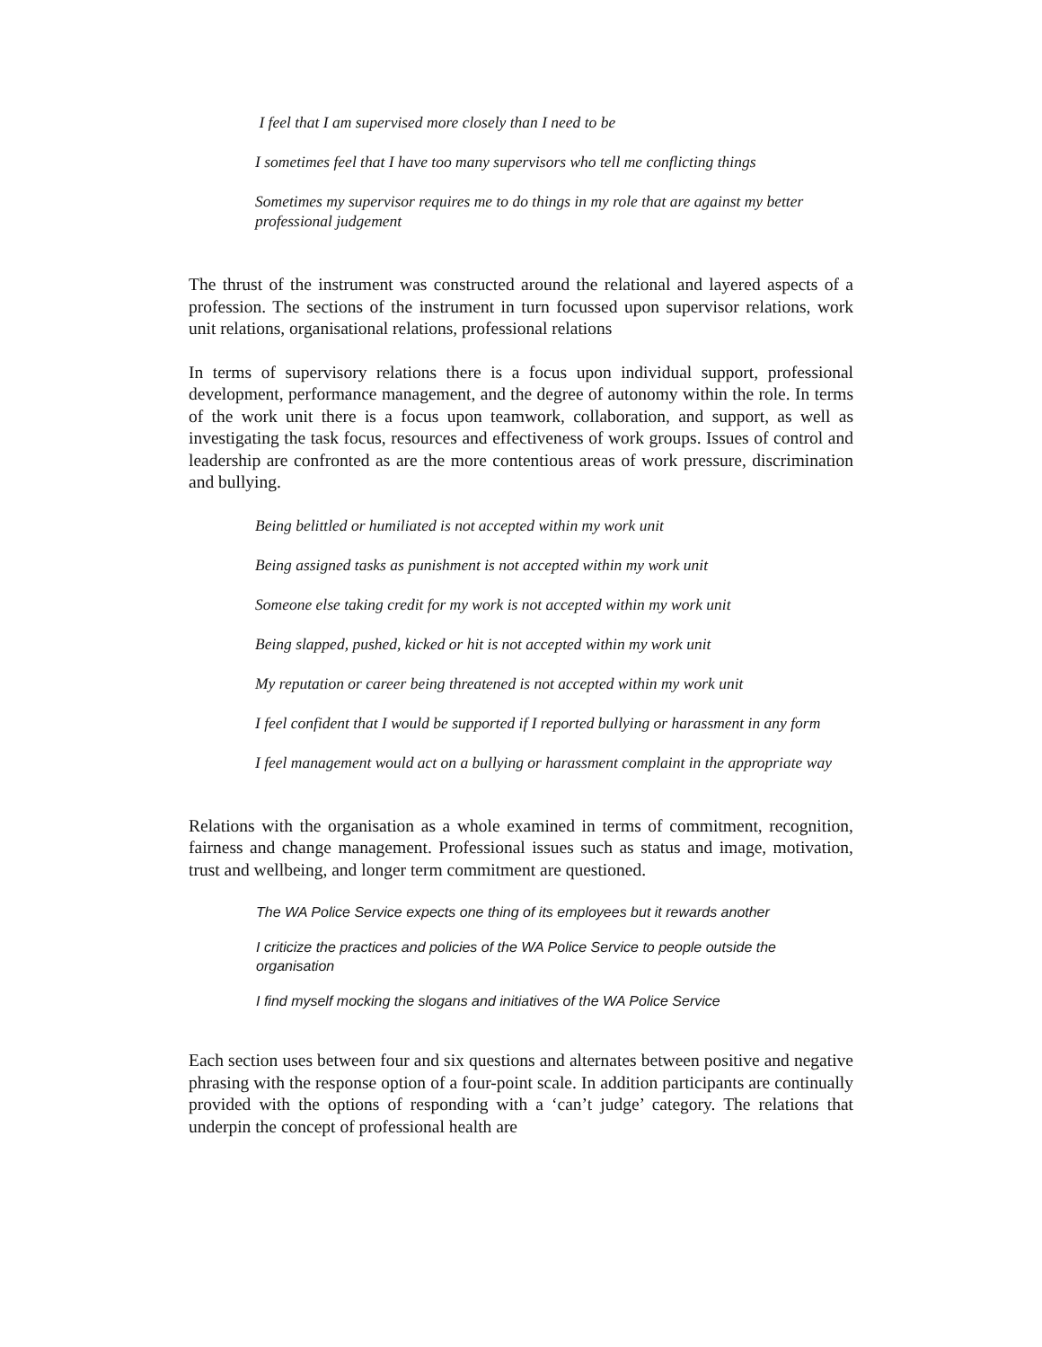I feel that I am supervised more closely than I need to be
I sometimes feel that I have too many supervisors who tell me conflicting things
Sometimes my supervisor requires me to do things in my role that are against my better professional judgement
The thrust of the instrument was constructed around the relational and layered aspects of a profession. The sections of the instrument in turn focussed upon supervisor relations, work unit relations, organisational relations, professional relations
In terms of supervisory relations there is a focus upon individual support, professional development, performance management, and the degree of autonomy within the role. In terms of the work unit there is a focus upon teamwork, collaboration, and support, as well as investigating the task focus, resources and effectiveness of work groups. Issues of control and leadership are confronted as are the more contentious areas of work pressure, discrimination and bullying.
Being belittled or humiliated is not accepted within my work unit
Being assigned tasks as punishment is not accepted within my work unit
Someone else taking credit for my work is not accepted within my work unit
Being slapped, pushed, kicked or hit is not accepted within my work unit
My reputation or career being threatened is not accepted within my work unit
I feel confident that I would be supported if I reported bullying or harassment in any form
I feel management would act on a bullying or harassment complaint in the appropriate way
Relations with the organisation as a whole examined in terms of commitment, recognition, fairness and change management. Professional issues such as status and image, motivation, trust and wellbeing, and longer term commitment are questioned.
The WA Police Service expects one thing of its employees but it rewards another
I criticize the practices and policies of the WA Police Service to people outside the organisation
I find myself mocking the slogans and initiatives of the WA Police Service
Each section uses between four and six questions and alternates between positive and negative phrasing with the response option of a four-point scale. In addition participants are continually provided with the options of responding with a ‘can’t judge’ category. The relations that underpin the concept of professional health are